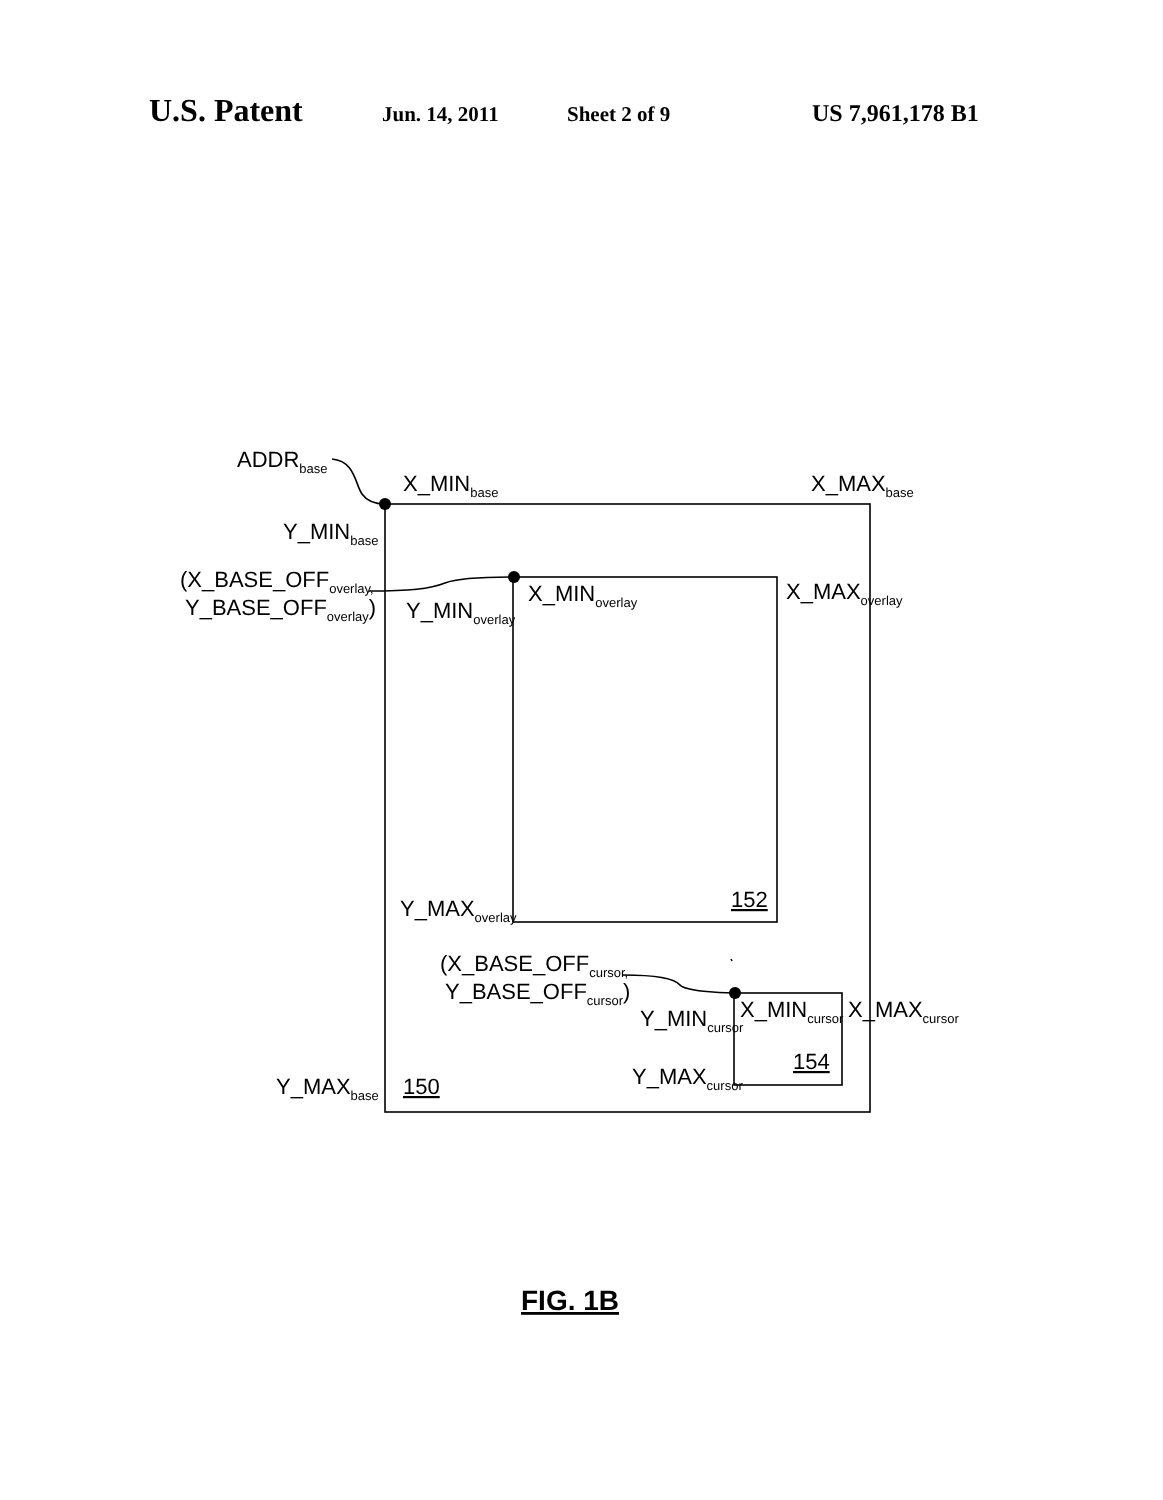U.S. Patent Jun. 14, 2011 Sheet 2 of 9 US 7,961,178 B1
ADDRbase
X_MINbase
X_MAXbase
Y_MINbase
(X_BASE_OFFoverlay,
Y_BASE_OFFoverlay)
X_MINoverlay
X_MAXoverlay
Y_MINoverlay
Y_MAXoverlay
152
(X_BASE_OFFcursor,
Y_BASE_OFFcursor)
Y_MINcursor
X_MINcursor
X_MAXcursor
154
Y_MAXcursor
Y_MAXbase
150
FIG. 1B